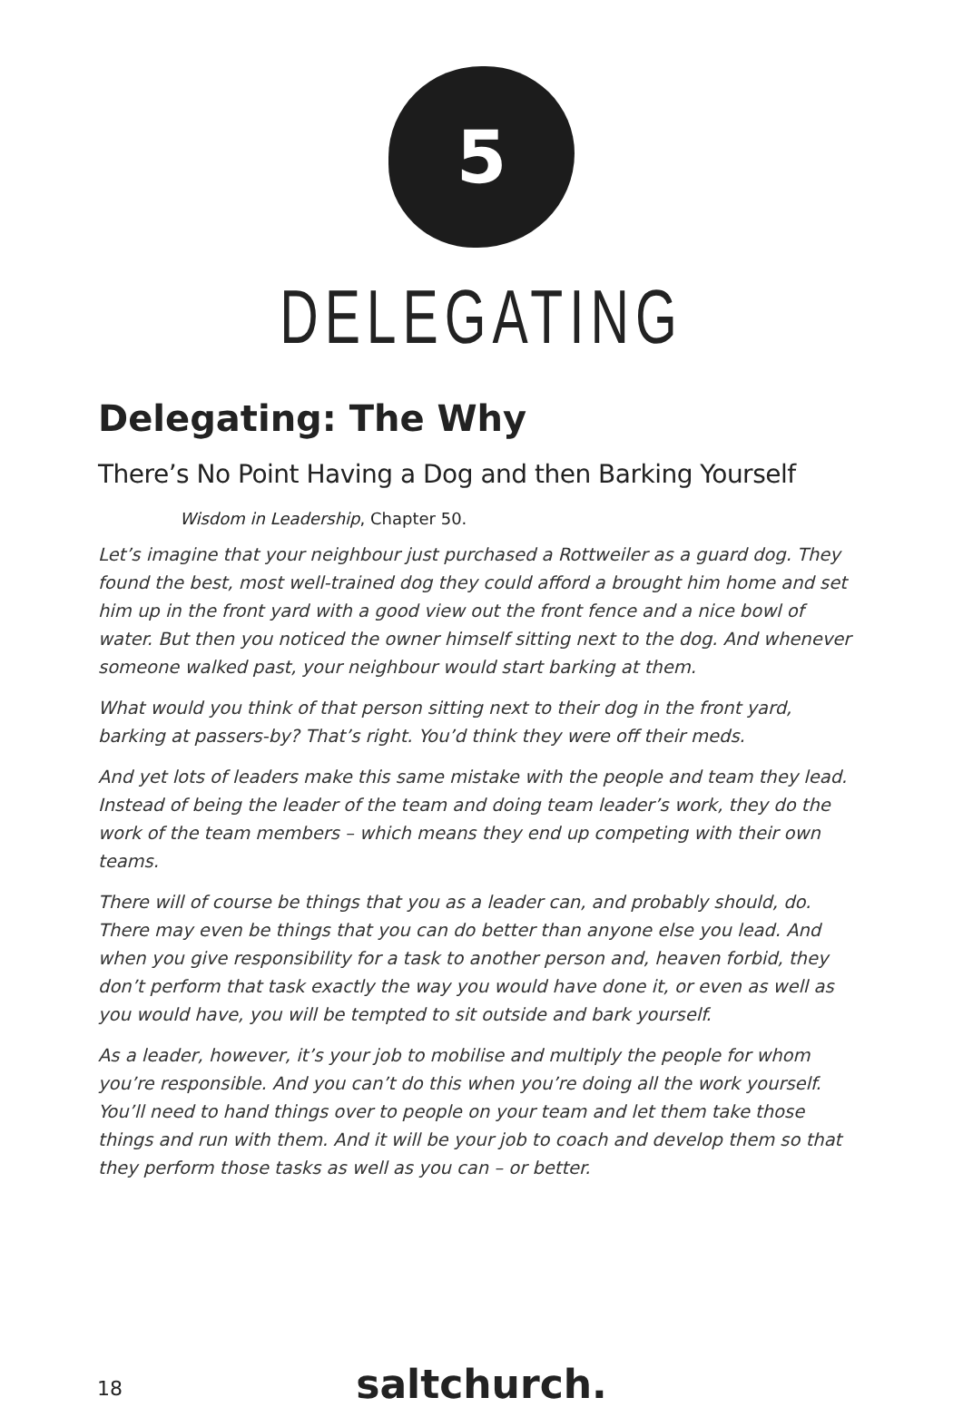5
DELEGATING
Delegating: The Why
There’s No Point Having a Dog and then Barking Yourself
Wisdom in Leadership, Chapter 50.
Let’s imagine that your neighbour just purchased a Rottweiler as a guard dog. They found the best, most well-trained dog they could afford a brought him home and set him up in the front yard with a good view out the front fence and a nice bowl of water. But then you noticed the owner himself sitting next to the dog. And whenever someone walked past, your neighbour would start barking at them.
What would you think of that person sitting next to their dog in the front yard, barking at passers-by? That’s right. You’d think they were off their meds.
And yet lots of leaders make this same mistake with the people and team they lead. Instead of being the leader of the team and doing team leader’s work, they do the work of the team members – which means they end up competing with their own teams.
There will of course be things that you as a leader can, and probably should, do. There may even be things that you can do better than anyone else you lead. And when you give responsibility for a task to another person and, heaven forbid, they don’t perform that task exactly the way you would have done it, or even as well as you would have, you will be tempted to sit outside and bark yourself.
As a leader, however, it’s your job to mobilise and multiply the people for whom you’re responsible. And you can’t do this when you’re doing all the work yourself. You’ll need to hand things over to people on your team and let them take those things and run with them. And it will be your job to coach and develop them so that they perform those tasks as well as you can – or better.
18
saltchurch.